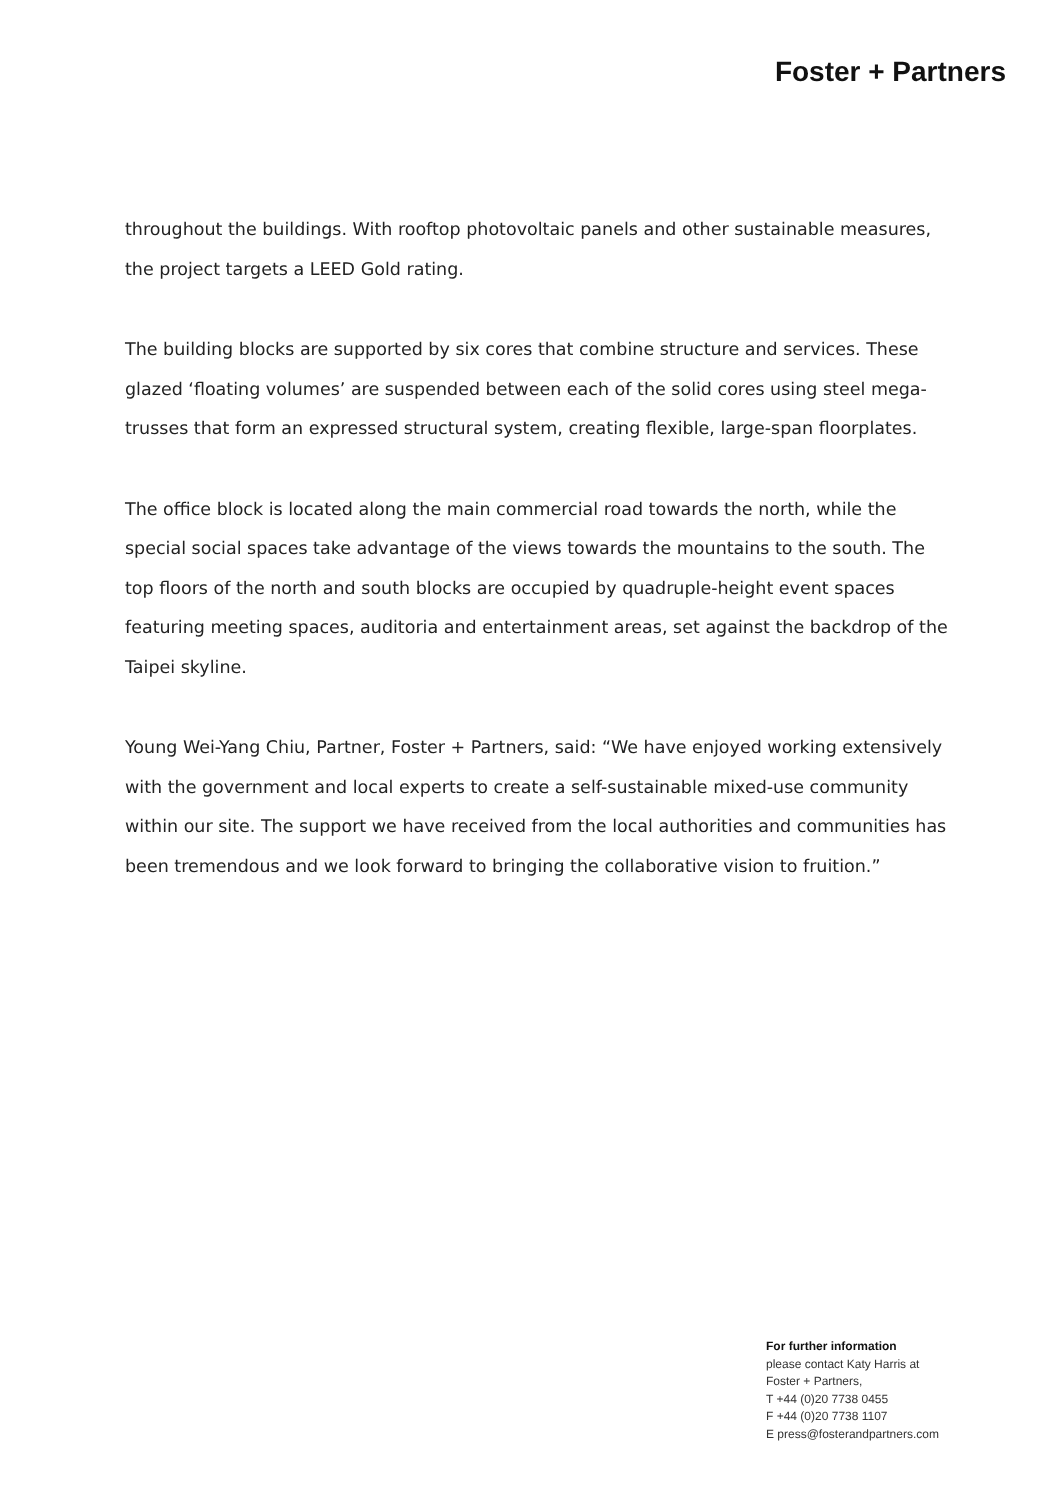Foster + Partners
throughout the buildings. With rooftop photovoltaic panels and other sustainable measures, the project targets a LEED Gold rating.
The building blocks are supported by six cores that combine structure and services. These glazed ‘floating volumes’ are suspended between each of the solid cores using steel mega-trusses that form an expressed structural system, creating flexible, large-span floorplates.
The office block is located along the main commercial road towards the north, while the special social spaces take advantage of the views towards the mountains to the south. The top floors of the north and south blocks are occupied by quadruple-height event spaces featuring meeting spaces, auditoria and entertainment areas, set against the backdrop of the Taipei skyline.
Young Wei-Yang Chiu, Partner, Foster + Partners, said: “We have enjoyed working extensively with the government and local experts to create a self-sustainable mixed-use community within our site. The support we have received from the local authorities and communities has been tremendous and we look forward to bringing the collaborative vision to fruition.”
For further information
please contact Katy Harris at
Foster + Partners,
T +44 (0)20 7738 0455
F +44 (0)20 7738 1107
E press@fosterandpartners.com